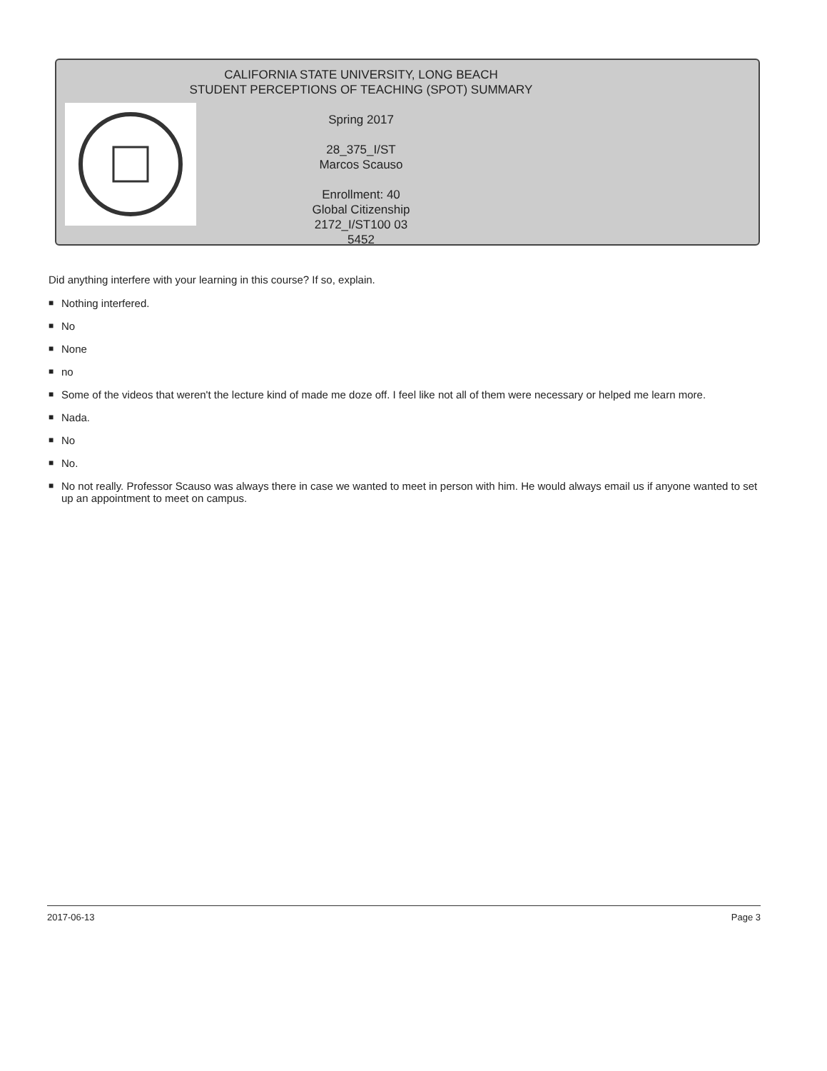CALIFORNIA STATE UNIVERSITY, LONG BEACH
STUDENT PERCEPTIONS OF TEACHING (SPOT) SUMMARY
Spring 2017
28_375_I/ST
Marcos Scauso
Enrollment: 40
Global Citizenship
2172_I/ST100 03
5452
Did anything interfere with your learning in this course? If so, explain.
■ Nothing interfered.
■ No
■ None
■ no
■ Some of the videos that weren't the lecture kind of made me doze off. I feel like not all of them were necessary or helped me learn more.
■ Nada.
■ No
■ No.
■ No not really. Professor Scauso was always there in case we wanted to meet in person with him. He would always email us if anyone wanted to set up an appointment to meet on campus.
2017-06-13 Page 3